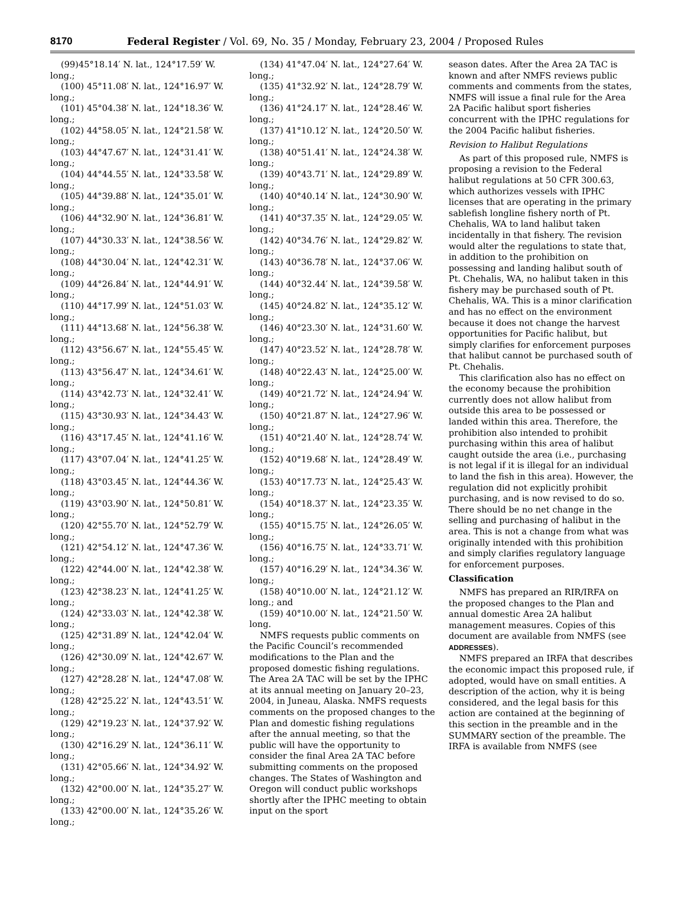8170 Federal Register / Vol. 69, No. 35 / Monday, February 23, 2004 / Proposed Rules
(99)45°18.14′ N. lat., 124°17.59′ W. long.;
(100) 45°11.08′ N. lat., 124°16.97′ W. long.;
(101) 45°04.38′ N. lat., 124°18.36′ W. long.;
(102) 44°58.05′ N. lat., 124°21.58′ W. long.;
(103) 44°47.67′ N. lat., 124°31.41′ W. long.;
(104) 44°44.55′ N. lat., 124°33.58′ W. long.;
(105) 44°39.88′ N. lat., 124°35.01′ W. long.;
(106) 44°32.90′ N. lat., 124°36.81′ W. long.;
(107) 44°30.33′ N. lat., 124°38.56′ W. long.;
(108) 44°30.04′ N. lat., 124°42.31′ W. long.;
(109) 44°26.84′ N. lat., 124°44.91′ W. long.;
(110) 44°17.99′ N. lat., 124°51.03′ W. long.;
(111) 44°13.68′ N. lat., 124°56.38′ W. long.;
(112) 43°56.67′ N. lat., 124°55.45′ W. long.;
(113) 43°56.47′ N. lat., 124°34.61′ W. long.;
(114) 43°42.73′ N. lat., 124°32.41′ W. long.;
(115) 43°30.93′ N. lat., 124°34.43′ W. long.;
(116) 43°17.45′ N. lat., 124°41.16′ W. long.;
(117) 43°07.04′ N. lat., 124°41.25′ W. long.;
(118) 43°03.45′ N. lat., 124°44.36′ W. long.;
(119) 43°03.90′ N. lat., 124°50.81′ W. long.;
(120) 42°55.70′ N. lat., 124°52.79′ W. long.;
(121) 42°54.12′ N. lat., 124°47.36′ W. long.;
(122) 42°44.00′ N. lat., 124°42.38′ W. long.;
(123) 42°38.23′ N. lat., 124°41.25′ W. long.;
(124) 42°33.03′ N. lat., 124°42.38′ W. long.;
(125) 42°31.89′ N. lat., 124°42.04′ W. long.;
(126) 42°30.09′ N. lat., 124°42.67′ W. long.;
(127) 42°28.28′ N. lat., 124°47.08′ W. long.;
(128) 42°25.22′ N. lat., 124°43.51′ W. long.;
(129) 42°19.23′ N. lat., 124°37.92′ W. long.;
(130) 42°16.29′ N. lat., 124°36.11′ W. long.;
(131) 42°05.66′ N. lat., 124°34.92′ W. long.;
(132) 42°00.00′ N. lat., 124°35.27′ W. long.;
(133) 42°00.00′ N. lat., 124°35.26′ W. long.;
(134) 41°47.04′ N. lat., 124°27.64′ W. long.;
(135) 41°32.92′ N. lat., 124°28.79′ W. long.;
(136) 41°24.17′ N. lat., 124°28.46′ W. long.;
(137) 41°10.12′ N. lat., 124°20.50′ W. long.;
(138) 40°51.41′ N. lat., 124°24.38′ W. long.;
(139) 40°43.71′ N. lat., 124°29.89′ W. long.;
(140) 40°40.14′ N. lat., 124°30.90′ W. long.;
(141) 40°37.35′ N. lat., 124°29.05′ W. long.;
(142) 40°34.76′ N. lat., 124°29.82′ W. long.;
(143) 40°36.78′ N. lat., 124°37.06′ W. long.;
(144) 40°32.44′ N. lat., 124°39.58′ W. long.;
(145) 40°24.82′ N. lat., 124°35.12′ W. long.;
(146) 40°23.30′ N. lat., 124°31.60′ W. long.;
(147) 40°23.52′ N. lat., 124°28.78′ W. long.;
(148) 40°22.43′ N. lat., 124°25.00′ W. long.;
(149) 40°21.72′ N. lat., 124°24.94′ W. long.;
(150) 40°21.87′ N. lat., 124°27.96′ W. long.;
(151) 40°21.40′ N. lat., 124°28.74′ W. long.;
(152) 40°19.68′ N. lat., 124°28.49′ W. long.;
(153) 40°17.73′ N. lat., 124°25.43′ W. long.;
(154) 40°18.37′ N. lat., 124°23.35′ W. long.;
(155) 40°15.75′ N. lat., 124°26.05′ W. long.;
(156) 40°16.75′ N. lat., 124°33.71′ W. long.;
(157) 40°16.29′ N. lat., 124°34.36′ W. long.;
(158) 40°10.00′ N. lat., 124°21.12′ W. long.; and
(159) 40°10.00′ N. lat., 124°21.50′ W. long.
NMFS requests public comments on the Pacific Council’s recommended modifications to the Plan and the proposed domestic fishing regulations. The Area 2A TAC will be set by the IPHC at its annual meeting on January 20–23, 2004, in Juneau, Alaska. NMFS requests comments on the proposed changes to the Plan and domestic fishing regulations after the annual meeting, so that the public will have the opportunity to consider the final Area 2A TAC before submitting comments on the proposed changes. The States of Washington and Oregon will conduct public workshops shortly after the IPHC meeting to obtain input on the sport
season dates. After the Area 2A TAC is known and after NMFS reviews public comments and comments from the states, NMFS will issue a final rule for the Area 2A Pacific halibut sport fisheries concurrent with the IPHC regulations for the 2004 Pacific halibut fisheries.
Revision to Halibut Regulations
As part of this proposed rule, NMFS is proposing a revision to the Federal halibut regulations at 50 CFR 300.63, which authorizes vessels with IPHC licenses that are operating in the primary sablefish longline fishery north of Pt. Chehalis, WA to land halibut taken incidentally in that fishery. The revision would alter the regulations to state that, in addition to the prohibition on possessing and landing halibut south of Pt. Chehalis, WA, no halibut taken in this fishery may be purchased south of Pt. Chehalis, WA. This is a minor clarification and has no effect on the environment because it does not change the harvest opportunities for Pacific halibut, but simply clarifies for enforcement purposes that halibut cannot be purchased south of Pt. Chehalis.
This clarification also has no effect on the economy because the prohibition currently does not allow halibut from outside this area to be possessed or landed within this area. Therefore, the prohibition also intended to prohibit purchasing within this area of halibut caught outside the area (i.e., purchasing is not legal if it is illegal for an individual to land the fish in this area). However, the regulation did not explicitly prohibit purchasing, and is now revised to do so. There should be no net change in the selling and purchasing of halibut in the area. This is not a change from what was originally intended with this prohibition and simply clarifies regulatory language for enforcement purposes.
Classification
NMFS has prepared an RIR/IRFA on the proposed changes to the Plan and annual domestic Area 2A halibut management measures. Copies of this document are available from NMFS (see ADDRESSES).
NMFS prepared an IRFA that describes the economic impact this proposed rule, if adopted, would have on small entities. A description of the action, why it is being considered, and the legal basis for this action are contained at the beginning of this section in the preamble and in the SUMMARY section of the preamble. The IRFA is available from NMFS (see